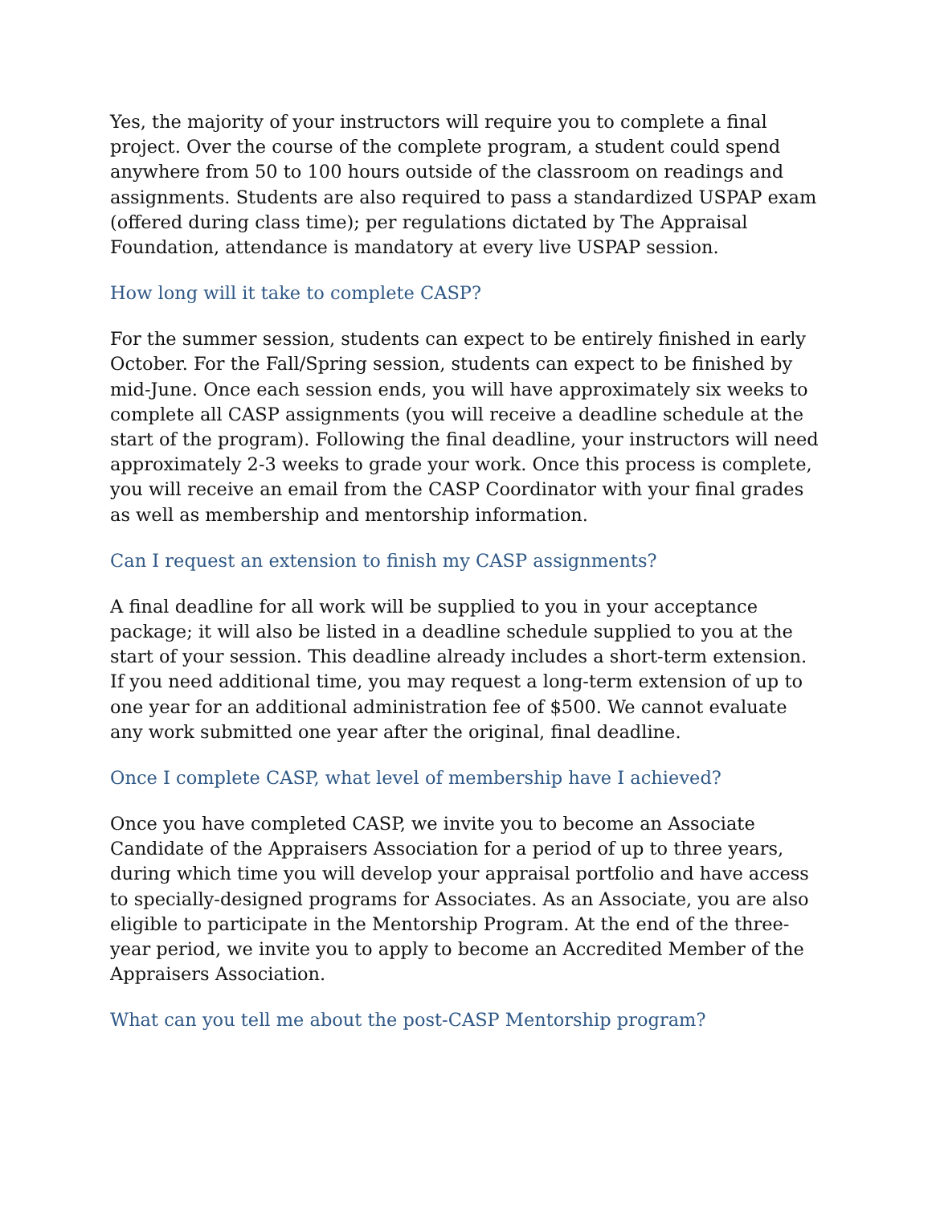Yes, the majority of your instructors will require you to complete a final project. Over the course of the complete program, a student could spend anywhere from 50 to 100 hours outside of the classroom on readings and assignments. Students are also required to pass a standardized USPAP exam (offered during class time); per regulations dictated by The Appraisal Foundation, attendance is mandatory at every live USPAP session.
How long will it take to complete CASP?
For the summer session, students can expect to be entirely finished in early October. For the Fall/Spring session, students can expect to be finished by mid-June. Once each session ends, you will have approximately six weeks to complete all CASP assignments (you will receive a deadline schedule at the start of the program). Following the final deadline, your instructors will need approximately 2-3 weeks to grade your work. Once this process is complete, you will receive an email from the CASP Coordinator with your final grades as well as membership and mentorship information.
Can I request an extension to finish my CASP assignments?
A final deadline for all work will be supplied to you in your acceptance package; it will also be listed in a deadline schedule supplied to you at the start of your session. This deadline already includes a short-term extension. If you need additional time, you may request a long-term extension of up to one year for an additional administration fee of $500. We cannot evaluate any work submitted one year after the original, final deadline.
Once I complete CASP, what level of membership have I achieved?
Once you have completed CASP, we invite you to become an Associate Candidate of the Appraisers Association for a period of up to three years, during which time you will develop your appraisal portfolio and have access to specially-designed programs for Associates. As an Associate, you are also eligible to participate in the Mentorship Program. At the end of the three-year period, we invite you to apply to become an Accredited Member of the Appraisers Association.
What can you tell me about the post-CASP Mentorship program?